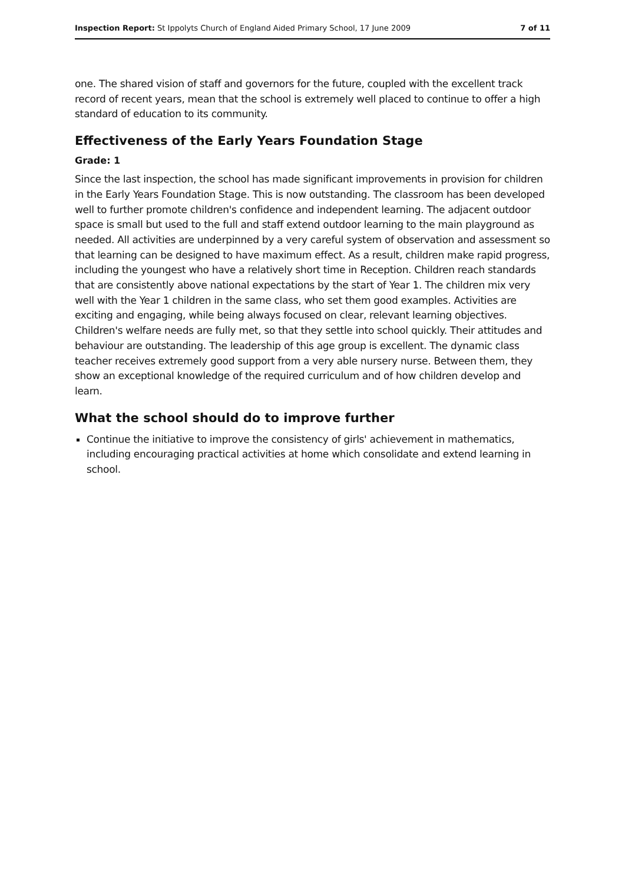Inspection Report: St Ippolyts Church of England Aided Primary School, 17 June 2009
7 of 11
one. The shared vision of staff and governors for the future, coupled with the excellent track record of recent years, mean that the school is extremely well placed to continue to offer a high standard of education to its community.
Effectiveness of the Early Years Foundation Stage
Grade: 1
Since the last inspection, the school has made significant improvements in provision for children in the Early Years Foundation Stage. This is now outstanding. The classroom has been developed well to further promote children's confidence and independent learning. The adjacent outdoor space is small but used to the full and staff extend outdoor learning to the main playground as needed. All activities are underpinned by a very careful system of observation and assessment so that learning can be designed to have maximum effect. As a result, children make rapid progress, including the youngest who have a relatively short time in Reception. Children reach standards that are consistently above national expectations by the start of Year 1. The children mix very well with the Year 1 children in the same class, who set them good examples. Activities are exciting and engaging, while being always focused on clear, relevant learning objectives. Children's welfare needs are fully met, so that they settle into school quickly. Their attitudes and behaviour are outstanding. The leadership of this age group is excellent. The dynamic class teacher receives extremely good support from a very able nursery nurse. Between them, they show an exceptional knowledge of the required curriculum and of how children develop and learn.
What the school should do to improve further
Continue the initiative to improve the consistency of girls' achievement in mathematics, including encouraging practical activities at home which consolidate and extend learning in school.